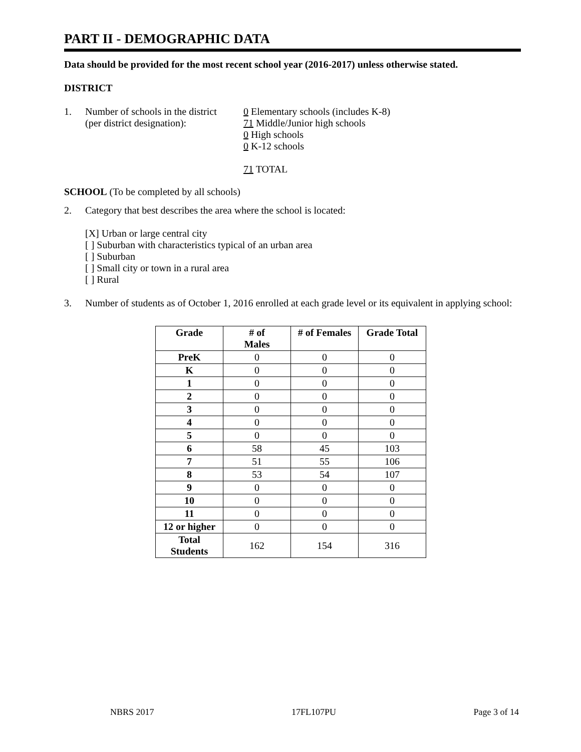PART II - DEMOGRAPHIC DATA
Data should be provided for the most recent school year (2016-2017) unless otherwise stated.
DISTRICT
1. Number of schools in the district
(per district designation):
0 Elementary schools (includes K-8)
71 Middle/Junior high schools
0 High schools
0 K-12 schools
71 TOTAL
SCHOOL (To be completed by all schools)
2. Category that best describes the area where the school is located:
[X] Urban or large central city
[ ] Suburban with characteristics typical of an urban area
[ ] Suburban
[ ] Small city or town in a rural area
[ ] Rural
3. Number of students as of October 1, 2016 enrolled at each grade level or its equivalent in applying school:
| Grade | # of Males | # of Females | Grade Total |
| --- | --- | --- | --- |
| PreK | 0 | 0 | 0 |
| K | 0 | 0 | 0 |
| 1 | 0 | 0 | 0 |
| 2 | 0 | 0 | 0 |
| 3 | 0 | 0 | 0 |
| 4 | 0 | 0 | 0 |
| 5 | 0 | 0 | 0 |
| 6 | 58 | 45 | 103 |
| 7 | 51 | 55 | 106 |
| 8 | 53 | 54 | 107 |
| 9 | 0 | 0 | 0 |
| 10 | 0 | 0 | 0 |
| 11 | 0 | 0 | 0 |
| 12 or higher | 0 | 0 | 0 |
| Total Students | 162 | 154 | 316 |
NBRS 2017 17FL107PU Page 3 of 14